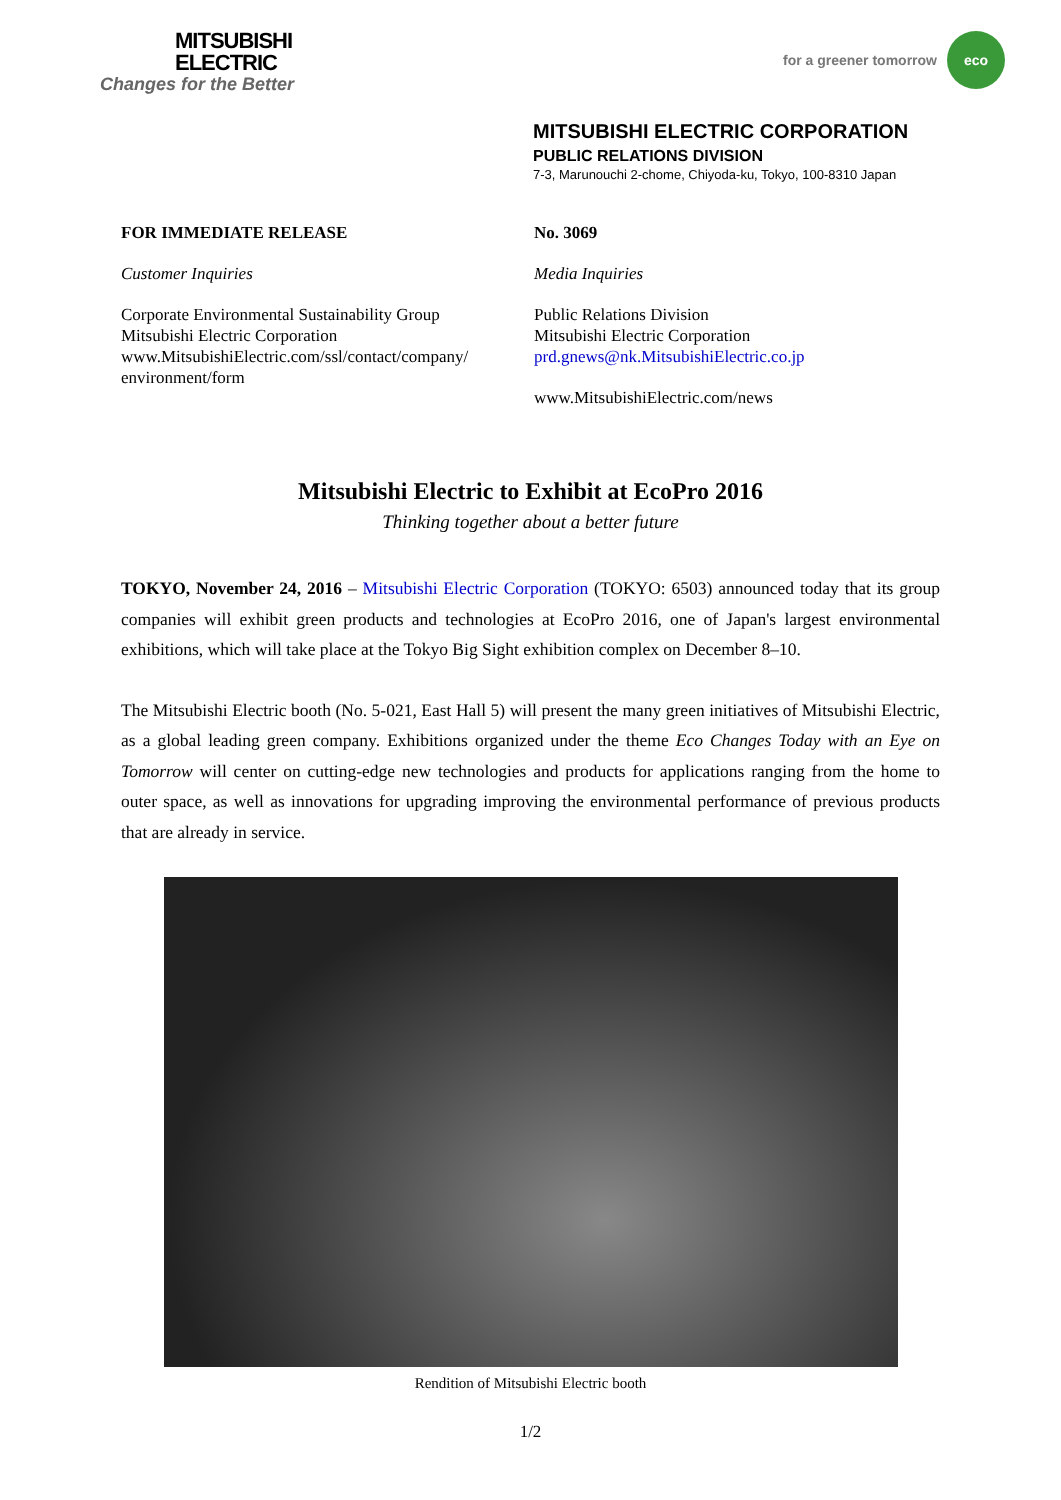MITSUBISHI
ELECTRIC
Changes for the Better
for a greener tomorrow
eco
MITSUBISHI ELECTRIC CORPORATION
PUBLIC RELATIONS DIVISION
7-3, Marunouchi 2-chome, Chiyoda-ku, Tokyo, 100-8310 Japan
FOR IMMEDIATE RELEASE
Customer Inquiries
Corporate Environmental Sustainability Group
Mitsubishi Electric Corporation
www.MitsubishiElectric.com/ssl/contact/company/
environment/form
No. 3069
Media Inquiries
Public Relations Division
Mitsubishi Electric Corporation
prd.gnews@nk.MitsubishiElectric.co.jp
www.MitsubishiElectric.com/news
Mitsubishi Electric to Exhibit at EcoPro 2016
Thinking together about a better future
TOKYO, November 24, 2016 – Mitsubishi Electric Corporation (TOKYO: 6503) announced today that its group companies will exhibit green products and technologies at EcoPro 2016, one of Japan's largest environmental exhibitions, which will take place at the Tokyo Big Sight exhibition complex on December 8–10.
The Mitsubishi Electric booth (No. 5-021, East Hall 5) will present the many green initiatives of Mitsubishi Electric, as a global leading green company. Exhibitions organized under the theme Eco Changes Today with an Eye on Tomorrow will center on cutting-edge new technologies and products for applications ranging from the home to outer space, as well as innovations for upgrading improving the environmental performance of previous products that are already in service.
Rendition of Mitsubishi Electric booth
1/2